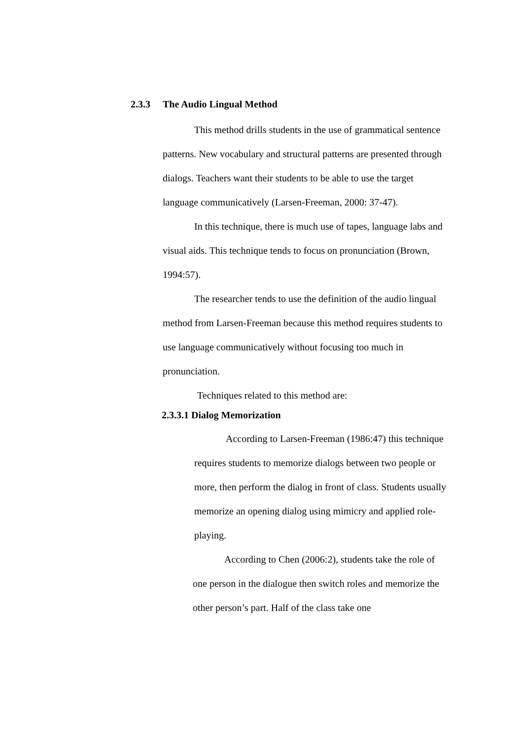2.3.3 The Audio Lingual Method
This method drills students in the use of grammatical sentence patterns. New vocabulary and structural patterns are presented through dialogs. Teachers want their students to be able to use the target language communicatively (Larsen-Freeman, 2000: 37-47).
In this technique, there is much use of tapes, language labs and visual aids. This technique tends to focus on pronunciation (Brown, 1994:57).
The researcher tends to use the definition of the audio lingual method from Larsen-Freeman because this method requires students to use language communicatively without focusing too much in pronunciation.
Techniques related to this method are:
2.3.3.1 Dialog Memorization
According to Larsen-Freeman (1986:47) this technique requires students to memorize dialogs between two people or more, then perform the dialog in front of class. Students usually memorize an opening dialog using mimicry and applied role-playing.
According to Chen (2006:2), students take the role of one person in the dialogue then switch roles and memorize the other person’s part. Half of the class take one